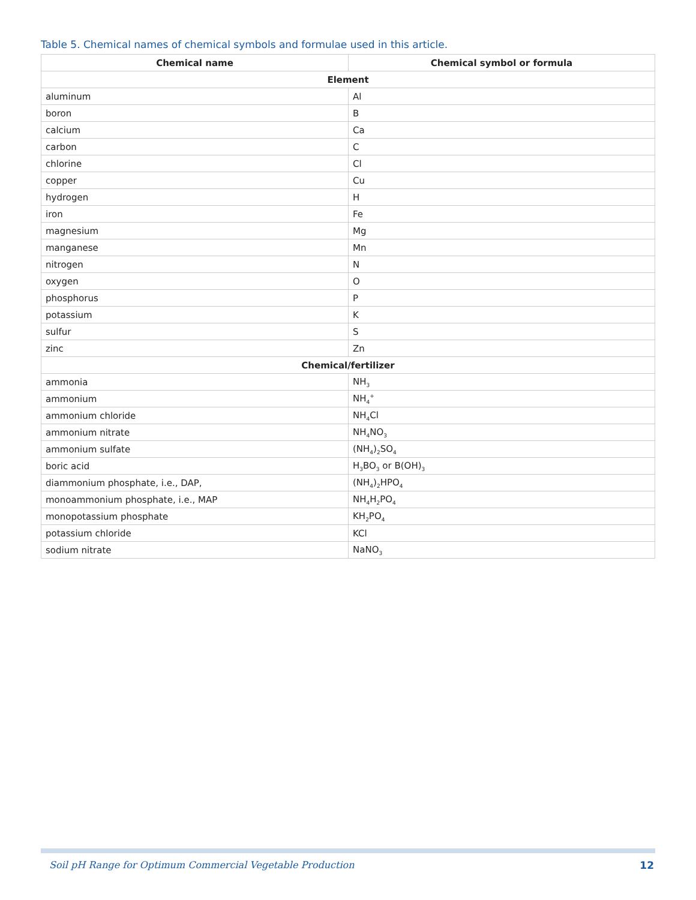Table 5. Chemical names of chemical symbols and formulae used in this article.
| Chemical name | Chemical symbol or formula |
| --- | --- |
| Element | |
| aluminum | Al |
| boron | B |
| calcium | Ca |
| carbon | C |
| chlorine | Cl |
| copper | Cu |
| hydrogen | H |
| iron | Fe |
| magnesium | Mg |
| manganese | Mn |
| nitrogen | N |
| oxygen | O |
| phosphorus | P |
| potassium | K |
| sulfur | S |
| zinc | Zn |
| Chemical/fertilizer | |
| ammonia | NH<sub>3</sub> |
| ammonium | NH<sub>4</sub><sup>+</sup> |
| ammonium chloride | NH<sub>4</sub>Cl |
| ammonium nitrate | NH<sub>4</sub>NO<sub>3</sub> |
| ammonium sulfate | (NH<sub>4</sub>)<sub>2</sub>SO<sub>4</sub> |
| boric acid | H<sub>3</sub>BO<sub>3</sub> or B(OH)<sub>3</sub> |
| diammonium phosphate, i.e., DAP, | (NH<sub>4</sub>)<sub>2</sub>HPO<sub>4</sub> |
| monoammonium phosphate, i.e., MAP | NH<sub>4</sub>H<sub>2</sub>PO<sub>4</sub> |
| monopotassium phosphate | KH<sub>2</sub>PO<sub>4</sub> |
| potassium chloride | KCl |
| sodium nitrate | NaNO<sub>3</sub> |
Soil pH Range for Optimum Commercial Vegetable Production
12